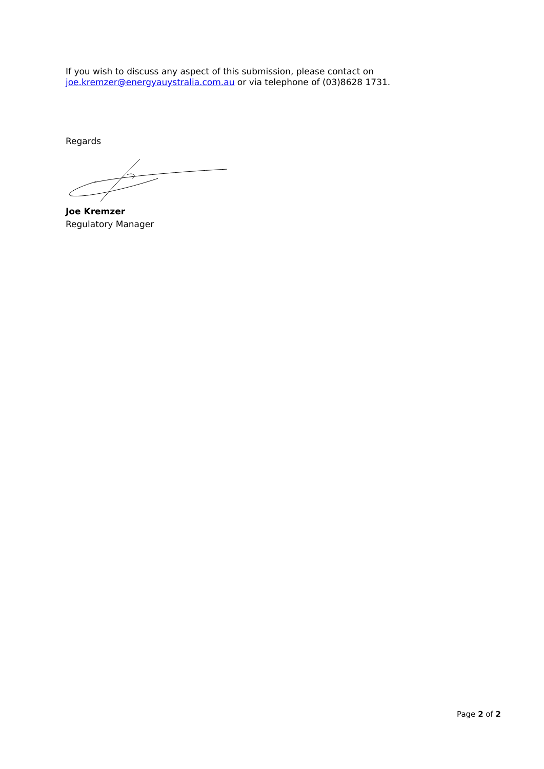If you wish to discuss any aspect of this submission, please contact on
joe.kremzer@energyauystralia.com.au or via telephone of (03)8628 1731.
Regards
Joe Kremzer
Regulatory Manager
Page 2 of 2